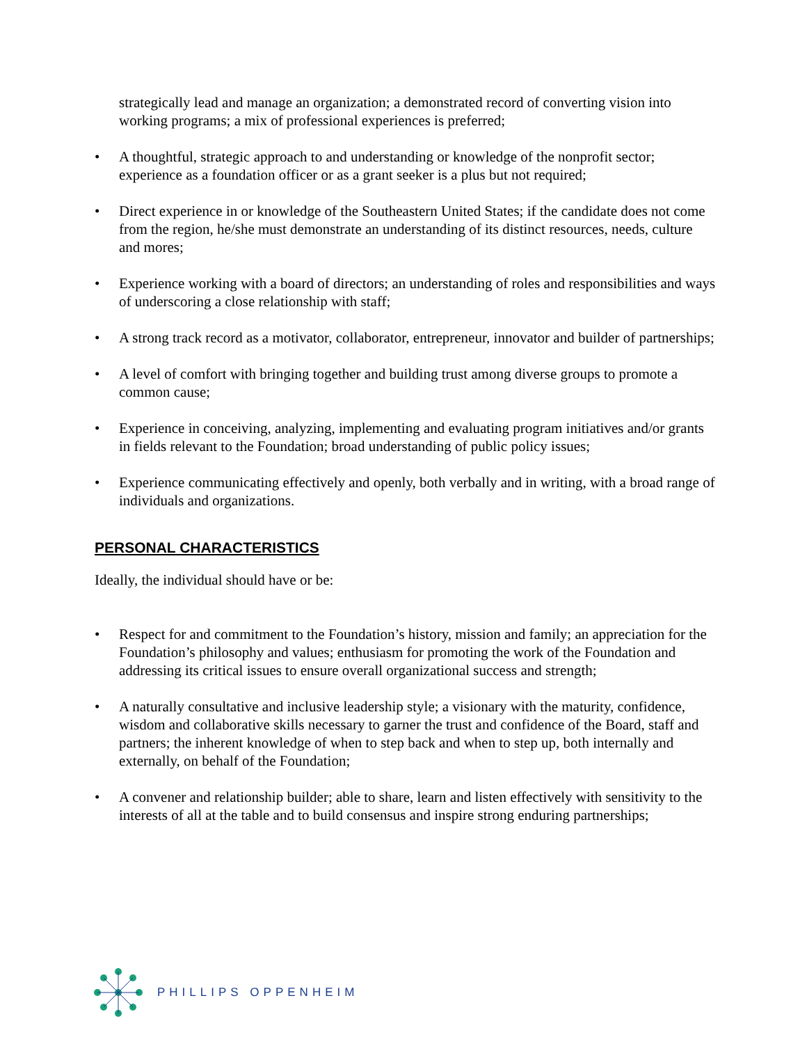strategically lead and manage an organization; a demonstrated record of converting vision into working programs; a mix of professional experiences is preferred;
• A thoughtful, strategic approach to and understanding or knowledge of the nonprofit sector; experience as a foundation officer or as a grant seeker is a plus but not required;
• Direct experience in or knowledge of the Southeastern United States; if the candidate does not come from the region, he/she must demonstrate an understanding of its distinct resources, needs, culture and mores;
• Experience working with a board of directors; an understanding of roles and responsibilities and ways of underscoring a close relationship with staff;
• A strong track record as a motivator, collaborator, entrepreneur, innovator and builder of partnerships;
• A level of comfort with bringing together and building trust among diverse groups to promote a common cause;
• Experience in conceiving, analyzing, implementing and evaluating program initiatives and/or grants in fields relevant to the Foundation; broad understanding of public policy issues;
• Experience communicating effectively and openly, both verbally and in writing, with a broad range of individuals and organizations.
PERSONAL CHARACTERISTICS
Ideally, the individual should have or be:
• Respect for and commitment to the Foundation’s history, mission and family; an appreciation for the Foundation’s philosophy and values; enthusiasm for promoting the work of the Foundation and addressing its critical issues to ensure overall organizational success and strength;
• A naturally consultative and inclusive leadership style; a visionary with the maturity, confidence, wisdom and collaborative skills necessary to garner the trust and confidence of the Board, staff and partners; the inherent knowledge of when to step back and when to step up, both internally and externally, on behalf of the Foundation;
• A convener and relationship builder; able to share, learn and listen effectively with sensitivity to the interests of all at the table and to build consensus and inspire strong enduring partnerships;
PHILLIPS OPPENHEIM